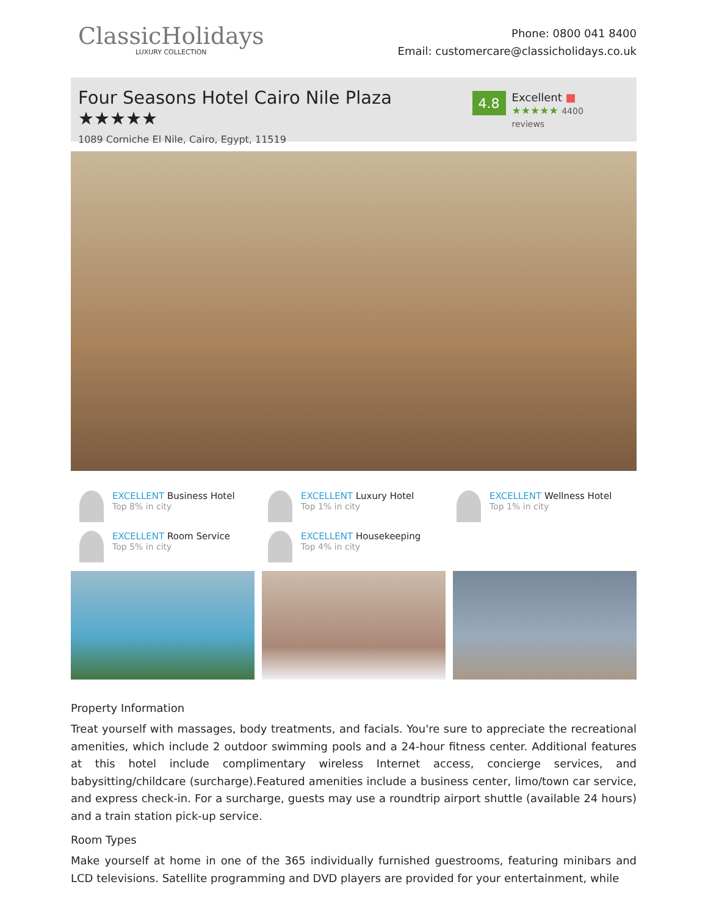ClassicHolidays
LUXURY COLLECTION
Phone: 0800 041 8400
Email: customercare@classicholidays.co.uk
Four Seasons Hotel Cairo Nile Plaza ★★★★★
1089 Corniche El Nile, Cairo, Egypt, 11519
4.8
Excellent ■
★★★★★ 4400 reviews
EXCELLENT Business Hotel
Top 8% in city
EXCELLENT Luxury Hotel
Top 1% in city
EXCELLENT Wellness Hotel
Top 1% in city
EXCELLENT Room Service
Top 5% in city
EXCELLENT Housekeeping
Top 4% in city
Property Information
Treat yourself with massages, body treatments, and facials. You're sure to appreciate the recreational amenities, which include 2 outdoor swimming pools and a 24-hour fitness center. Additional features at this hotel include complimentary wireless Internet access, concierge services, and babysitting/childcare (surcharge).Featured amenities include a business center, limo/town car service, and express check-in. For a surcharge, guests may use a roundtrip airport shuttle (available 24 hours) and a train station pick-up service.
Room Types
Make yourself at home in one of the 365 individually furnished guestrooms, featuring minibars and LCD televisions. Satellite programming and DVD players are provided for your entertainment, while